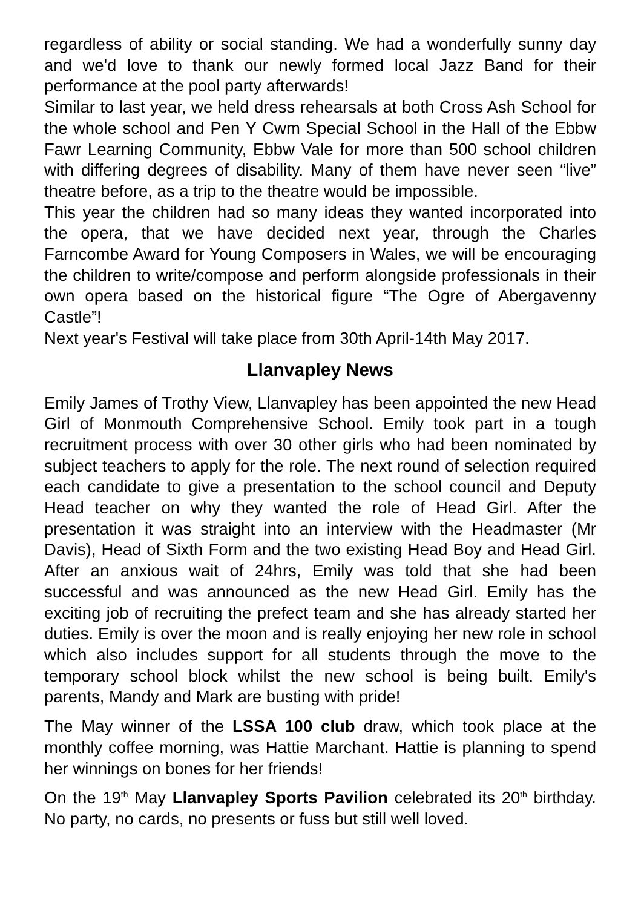regardless of ability or social standing. We had a wonderfully sunny day and we'd love to thank our newly formed local Jazz Band for their performance at the pool party afterwards!
Similar to last year, we held dress rehearsals at both Cross Ash School for the whole school and Pen Y Cwm Special School in the Hall of the Ebbw Fawr Learning Community, Ebbw Vale for more than 500 school children with differing degrees of disability. Many of them have never seen “live” theatre before, as a trip to the theatre would be impossible.
This year the children had so many ideas they wanted incorporated into the opera, that we have decided next year, through the Charles Farncombe Award for Young Composers in Wales, we will be encouraging the children to write/compose and perform alongside professionals in their own opera based on the historical figure “The Ogre of Abergavenny Castle”!
Next year's Festival will take place from 30th April-14th May 2017.
Llanvapley News
Emily James of Trothy View, Llanvapley has been appointed the new Head Girl of Monmouth Comprehensive School. Emily took part in a tough recruitment process with over 30 other girls who had been nominated by subject teachers to apply for the role. The next round of selection required each candidate to give a presentation to the school council and Deputy Head teacher on why they wanted the role of Head Girl. After the presentation it was straight into an interview with the Headmaster (Mr Davis), Head of Sixth Form and the two existing Head Boy and Head Girl. After an anxious wait of 24hrs, Emily was told that she had been successful and was announced as the new Head Girl. Emily has the exciting job of recruiting the prefect team and she has already started her duties. Emily is over the moon and is really enjoying her new role in school which also includes support for all students through the move to the temporary school block whilst the new school is being built. Emily's parents, Mandy and Mark are busting with pride!
The May winner of the LSSA 100 club draw, which took place at the monthly coffee morning, was Hattie Marchant. Hattie is planning to spend her winnings on bones for her friends!
On the 19<sup>th</sup> May Llanvapley Sports Pavilion celebrated its 20<sup>th</sup> birthday. No party, no cards, no presents or fuss but still well loved.